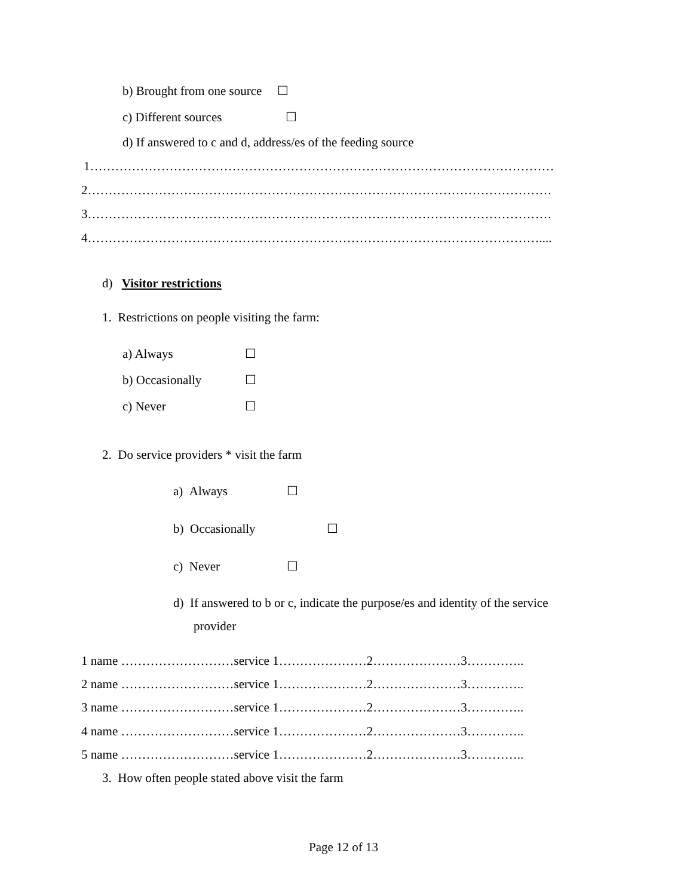b) Brought from one source ☐
c) Different sources ☐
d) If answered to c and d, address/es of the feeding source
1…………………………………………………………………………………………………
2…………………………………………………………………………………………………
3…………………………………………………………………………………………………
4………………………………………………………………………………………………....
d) Visitor restrictions
1. Restrictions on people visiting the farm:
a) Always ☐
b) Occasionally ☐
c) Never ☐
2. Do service providers * visit the farm
a) Always ☐
b) Occasionally ☐
c) Never ☐
d) If answered to b or c, indicate the purpose/es and identity of the service
provider
1 name ………………………service 1…………………2…………………3…………..
2 name ………………………service 1…………………2…………………3…………..
3 name ………………………service 1…………………2…………………3…………..
4 name ………………………service 1…………………2…………………3…………..
5 name ………………………service 1…………………2…………………3…………..
3. How often people stated above visit the farm
Page 12 of 13